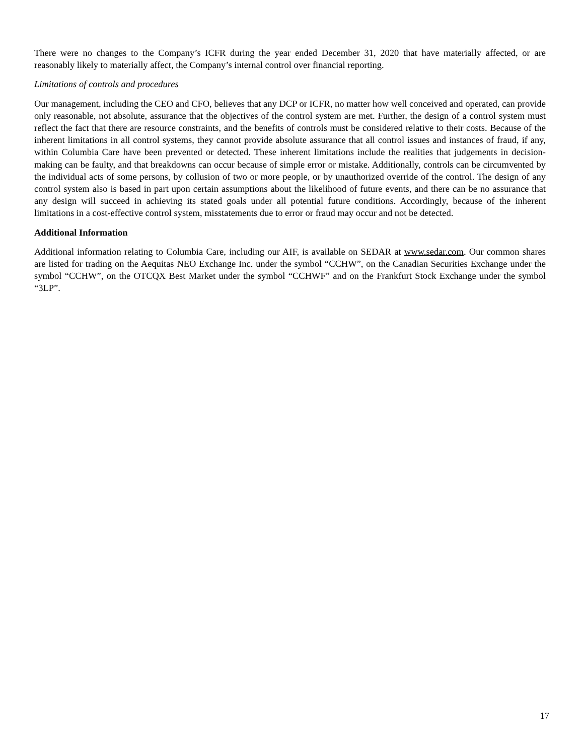There were no changes to the Company’s ICFR during the year ended December 31, 2020 that have materially affected, or are reasonably likely to materially affect, the Company’s internal control over financial reporting.
Limitations of controls and procedures
Our management, including the CEO and CFO, believes that any DCP or ICFR, no matter how well conceived and operated, can provide only reasonable, not absolute, assurance that the objectives of the control system are met. Further, the design of a control system must reflect the fact that there are resource constraints, and the benefits of controls must be considered relative to their costs. Because of the inherent limitations in all control systems, they cannot provide absolute assurance that all control issues and instances of fraud, if any, within Columbia Care have been prevented or detected. These inherent limitations include the realities that judgements in decision-making can be faulty, and that breakdowns can occur because of simple error or mistake. Additionally, controls can be circumvented by the individual acts of some persons, by collusion of two or more people, or by unauthorized override of the control. The design of any control system also is based in part upon certain assumptions about the likelihood of future events, and there can be no assurance that any design will succeed in achieving its stated goals under all potential future conditions. Accordingly, because of the inherent limitations in a cost-effective control system, misstatements due to error or fraud may occur and not be detected.
Additional Information
Additional information relating to Columbia Care, including our AIF, is available on SEDAR at www.sedar.com. Our common shares are listed for trading on the Aequitas NEO Exchange Inc. under the symbol “CCHW”, on the Canadian Securities Exchange under the symbol “CCHW”, on the OTCQX Best Market under the symbol “CCHWF” and on the Frankfurt Stock Exchange under the symbol “3LP”.
17